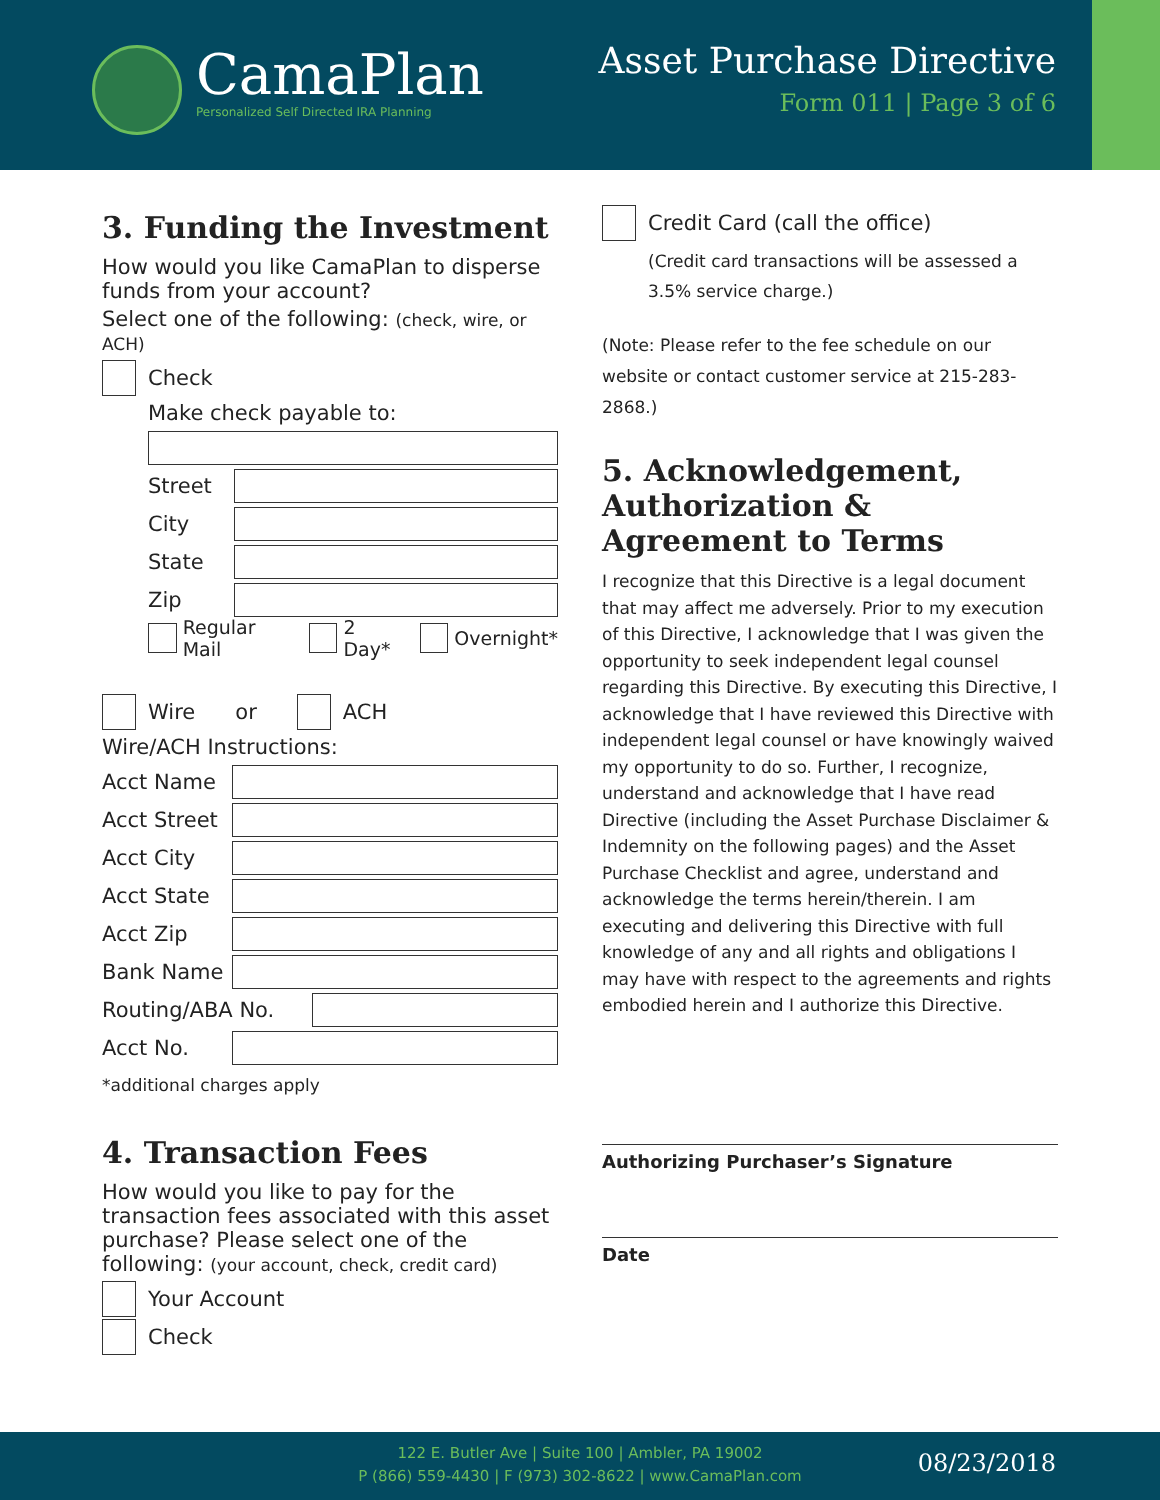CamaPlan
Personalized Self Directed IRA Planning
Asset Purchase Directive
Form 011 | Page 3 of 6
3. Funding the Investment
How would you like CamaPlan to disperse funds from your account?
Select one of the following: (check, wire, or ACH)
Check
Make check payable to:
Street
City
State
Zip
Regular Mail
2 Day*
Overnight*
Wire or
ACH
Wire/ACH Instructions:
Acct Name
Acct Street
Acct City
Acct State
Acct Zip
Bank Name
Routing/ABA No.
Acct No.
*additional charges apply
4. Transaction Fees
How would you like to pay for the transaction fees associated with this asset purchase? Please select one of the following: (your account, check, credit card)
Your Account
Check
Credit Card (call the office)
(Credit card transactions will be assessed a 3.5% service charge.)
(Note: Please refer to the fee schedule on our website or contact customer service at 215-283-2868.)
5. Acknowledgement, Authorization & Agreement to Terms
I recognize that this Directive is a legal document that may affect me adversely. Prior to my execution of this Directive, I acknowledge that I was given the opportunity to seek independent legal counsel regarding this Directive. By executing this Directive, I acknowledge that I have reviewed this Directive with independent legal counsel or have knowingly waived my opportunity to do so. Further, I recognize, understand and acknowledge that I have read Directive (including the Asset Purchase Disclaimer & Indemnity on the following pages) and the Asset Purchase Checklist and agree, understand and acknowledge the terms herein/therein. I am executing and delivering this Directive with full knowledge of any and all rights and obligations I may have with respect to the agreements and rights embodied herein and I authorize this Directive.
Authorizing Purchaser’s Signature
Date
122 E. Butler Ave | Suite 100 | Ambler, PA 19002
P (866) 559-4430 | F (973) 302-8622 | www.CamaPlan.com
08/23/2018